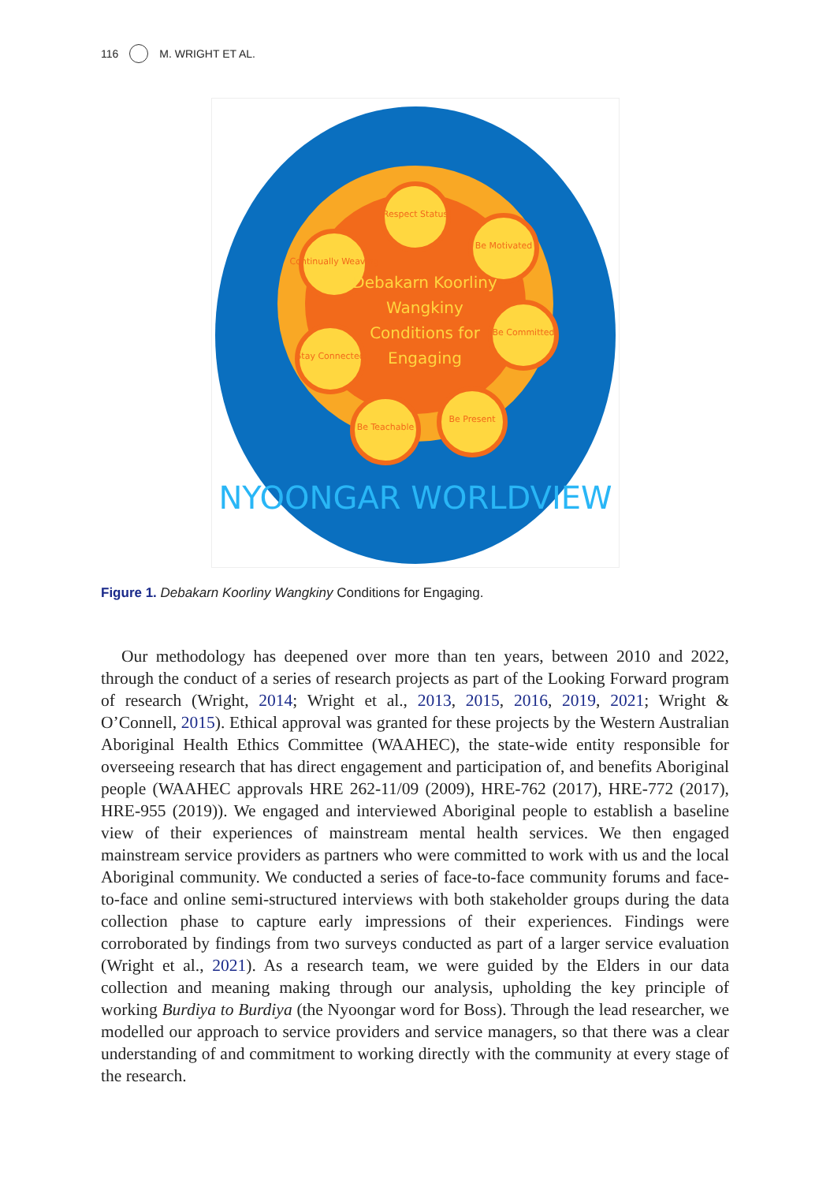116 M. WRIGHT ET AL.
Respect Status
Be Motivated
Be Committed
Be Present
Be Teachable
Stay Connected
Continually Weaving
Debakarn Koorliny
Wangkiny
Conditions for
Engaging
NYOONGAR WORLDVIEW
Figure 1. Debakarn Koorliny Wangkiny Conditions for Engaging.
Our methodology has deepened over more than ten years, between 2010 and 2022, through the conduct of a series of research projects as part of the Looking Forward program of research (Wright, 2014; Wright et al., 2013, 2015, 2016, 2019, 2021; Wright & O’Connell, 2015). Ethical approval was granted for these projects by the Western Australian Aboriginal Health Ethics Committee (WAAHEC), the state-wide entity responsible for overseeing research that has direct engagement and partici­pation of, and benefits Aboriginal people (WAAHEC approvals HRE 262-11/09 (2009), HRE-762 (2017), HRE-772 (2017), HRE-955 (2019)). We engaged and inter­viewed Aboriginal people to establish a baseline view of their experiences of mainstream mental health services. We then engaged mainstream service providers as partners who were committed to work with us and the local Aboriginal community. We conducted a series of face-to-face community forums and face-to-face and online semi-structured interviews with both stakeholder groups during the data collection phase to capture early impressions of their experiences. Findings were corroborated by findings from two surveys conducted as part of a larger service evaluation (Wright et al., 2021). As a research team, we were guided by the Elders in our data collection and meaning making through our analysis, upholding the key principle of working Burdiya to Burdiya (the Nyoongar word for Boss). Through the lead researcher, we modelled our approach to service providers and service managers, so that there was a clear understand­ing of and commitment to working directly with the community at every stage of the research.